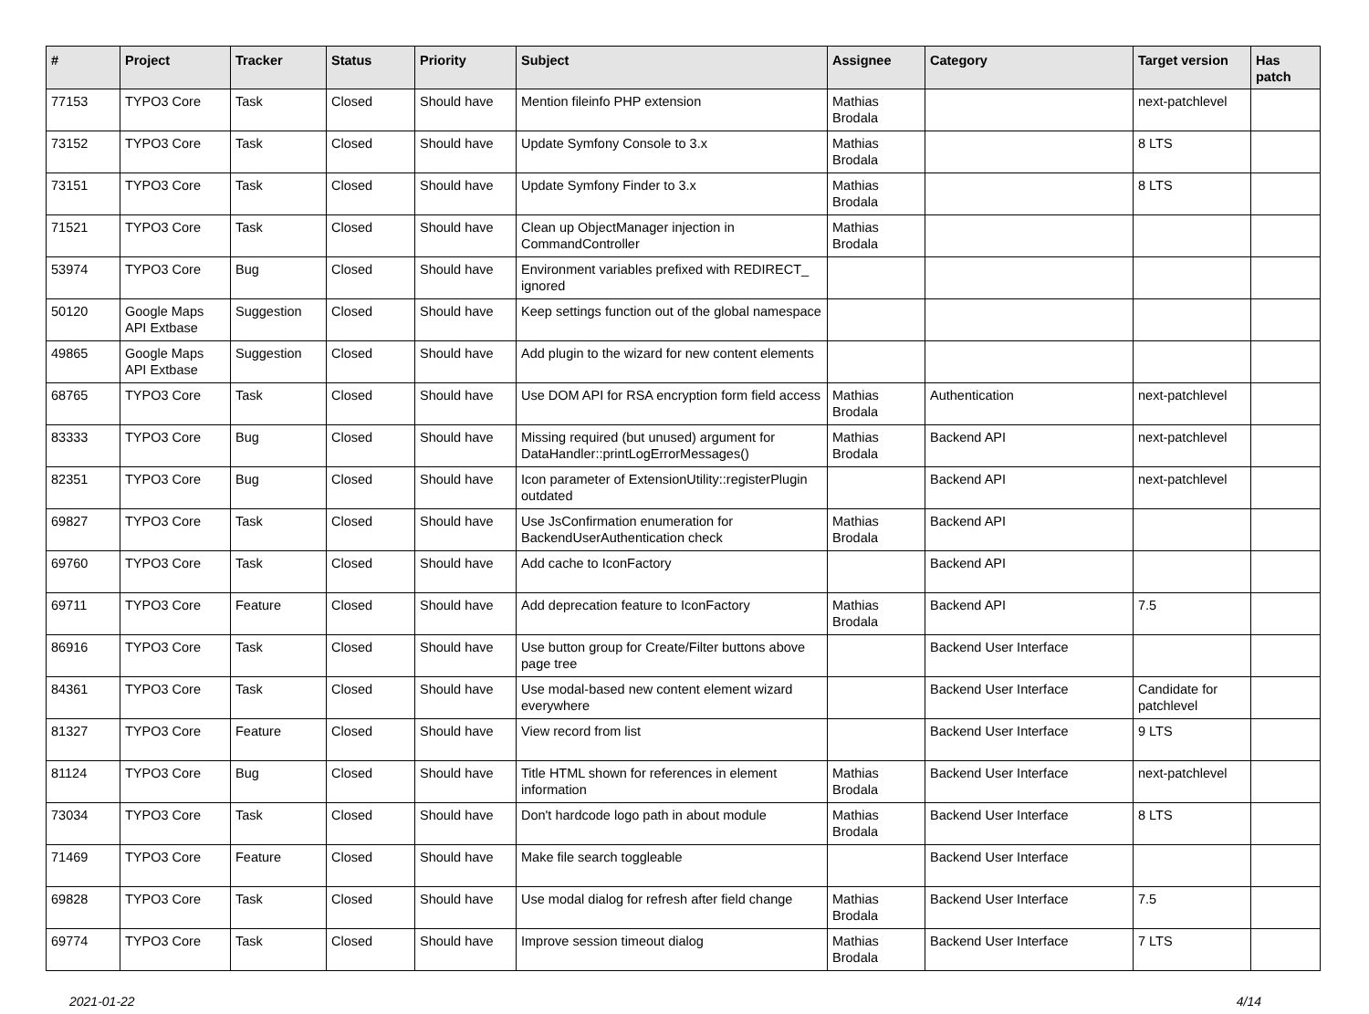| # | Project | Tracker | Status | Priority | Subject | Assignee | Category | Target version | Has patch |
| --- | --- | --- | --- | --- | --- | --- | --- | --- | --- |
| 77153 | TYPO3 Core | Task | Closed | Should have | Mention fileinfo PHP extension | Mathias Brodala | | next-patchlevel | |
| 73152 | TYPO3 Core | Task | Closed | Should have | Update Symfony Console to 3.x | Mathias Brodala | | 8 LTS | |
| 73151 | TYPO3 Core | Task | Closed | Should have | Update Symfony Finder to 3.x | Mathias Brodala | | 8 LTS | |
| 71521 | TYPO3 Core | Task | Closed | Should have | Clean up ObjectManager injection in CommandController | Mathias Brodala | | | |
| 53974 | TYPO3 Core | Bug | Closed | Should have | Environment variables prefixed with REDIRECT_ ignored | | | | |
| 50120 | Google Maps API Extbase | Suggestion | Closed | Should have | Keep settings function out of the global namespace | | | | |
| 49865 | Google Maps API Extbase | Suggestion | Closed | Should have | Add plugin to the wizard for new content elements | | | | |
| 68765 | TYPO3 Core | Task | Closed | Should have | Use DOM API for RSA encryption form field access | Mathias Brodala | Authentication | next-patchlevel | |
| 83333 | TYPO3 Core | Bug | Closed | Should have | Missing required (but unused) argument for DataHandler::printLogErrorMessages() | Mathias Brodala | Backend API | next-patchlevel | |
| 82351 | TYPO3 Core | Bug | Closed | Should have | Icon parameter of ExtensionUtility::registerPlugin outdated | | Backend API | next-patchlevel | |
| 69827 | TYPO3 Core | Task | Closed | Should have | Use JsConfirmation enumeration for BackendUserAuthentication check | Mathias Brodala | Backend API | | |
| 69760 | TYPO3 Core | Task | Closed | Should have | Add cache to IconFactory | | Backend API | | |
| 69711 | TYPO3 Core | Feature | Closed | Should have | Add deprecation feature to IconFactory | Mathias Brodala | Backend API | 7.5 | |
| 86916 | TYPO3 Core | Task | Closed | Should have | Use button group for Create/Filter buttons above page tree | | Backend User Interface | | |
| 84361 | TYPO3 Core | Task | Closed | Should have | Use modal-based new content element wizard everywhere | | Backend User Interface | Candidate for patchlevel | |
| 81327 | TYPO3 Core | Feature | Closed | Should have | View record from list | | Backend User Interface | 9 LTS | |
| 81124 | TYPO3 Core | Bug | Closed | Should have | Title HTML shown for references in element information | Mathias Brodala | Backend User Interface | next-patchlevel | |
| 73034 | TYPO3 Core | Task | Closed | Should have | Don't hardcode logo path in about module | Mathias Brodala | Backend User Interface | 8 LTS | |
| 71469 | TYPO3 Core | Feature | Closed | Should have | Make file search toggleable | | Backend User Interface | | |
| 69828 | TYPO3 Core | Task | Closed | Should have | Use modal dialog for refresh after field change | Mathias Brodala | Backend User Interface | 7.5 | |
| 69774 | TYPO3 Core | Task | Closed | Should have | Improve session timeout dialog | Mathias Brodala | Backend User Interface | 7 LTS | |
2021-01-22 4/14